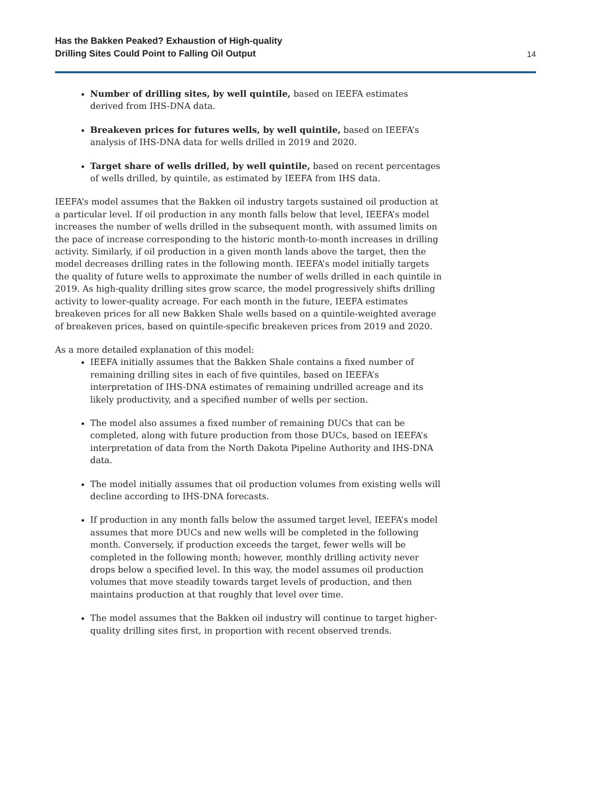Has the Bakken Peaked? Exhaustion of High-quality
Drilling Sites Could Point to Falling Oil Output
14
Number of drilling sites, by well quintile, based on IEEFA estimates derived from IHS-DNA data.
Breakeven prices for futures wells, by well quintile, based on IEEFA’s analysis of IHS-DNA data for wells drilled in 2019 and 2020.
Target share of wells drilled, by well quintile, based on recent percentages of wells drilled, by quintile, as estimated by IEEFA from IHS data.
IEEFA’s model assumes that the Bakken oil industry targets sustained oil production at a particular level. If oil production in any month falls below that level, IEEFA’s model increases the number of wells drilled in the subsequent month, with assumed limits on the pace of increase corresponding to the historic month-to-month increases in drilling activity. Similarly, if oil production in a given month lands above the target, then the model decreases drilling rates in the following month. IEEFA’s model initially targets the quality of future wells to approximate the number of wells drilled in each quintile in 2019. As high-quality drilling sites grow scarce, the model progressively shifts drilling activity to lower-quality acreage. For each month in the future, IEEFA estimates breakeven prices for all new Bakken Shale wells based on a quintile-weighted average of breakeven prices, based on quintile-specific breakeven prices from 2019 and 2020.
As a more detailed explanation of this model:
IEEFA initially assumes that the Bakken Shale contains a fixed number of remaining drilling sites in each of five quintiles, based on IEEFA’s interpretation of IHS-DNA estimates of remaining undrilled acreage and its likely productivity, and a specified number of wells per section.
The model also assumes a fixed number of remaining DUCs that can be completed, along with future production from those DUCs, based on IEEFA’s interpretation of data from the North Dakota Pipeline Authority and IHS-DNA data.
The model initially assumes that oil production volumes from existing wells will decline according to IHS-DNA forecasts.
If production in any month falls below the assumed target level, IEEFA’s model assumes that more DUCs and new wells will be completed in the following month. Conversely, if production exceeds the target, fewer wells will be completed in the following month; however, monthly drilling activity never drops below a specified level. In this way, the model assumes oil production volumes that move steadily towards target levels of production, and then maintains production at that roughly that level over time.
The model assumes that the Bakken oil industry will continue to target higher-quality drilling sites first, in proportion with recent observed trends.